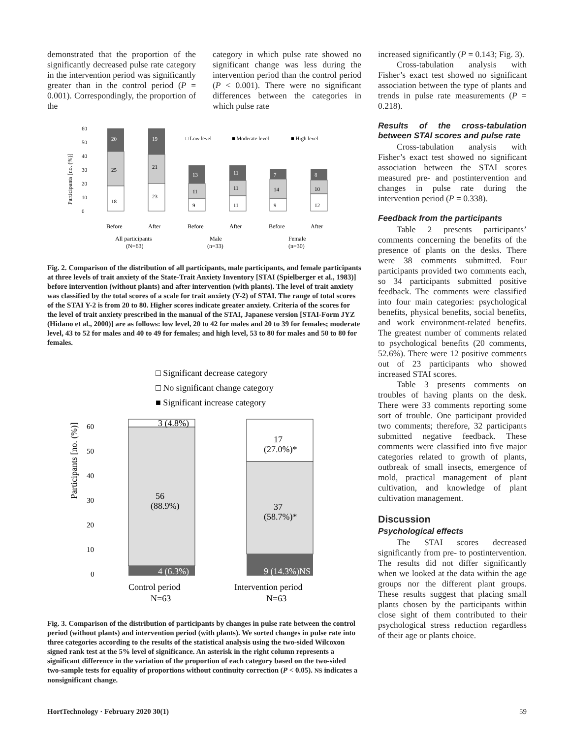demonstrated that the proportion of the significantly decreased pulse rate category in the intervention period was significantly greater than in the control period (P = 0.001). Correspondingly, the proportion of the
category in which pulse rate showed no significant change was less during the intervention period than the control period (P < 0.001). There were no significant differences between the categories in which pulse rate
Participants [no. (%)]
60
50
40
30
20
10
0
20
19
25
21
18
23
□ Low level
■ Moderate level
■ High level
13
11
7
8
11
11
14
10
9
11
9
12
Before
After
Before
After
Before
After
All participants
(N=63)
Male
(n=33)
Female
(n=30)
Fig. 2. Comparison of the distribution of all participants, male participants, and female participants at three levels of trait anxiety of the State-Trait Anxiety Inventory [STAI (Spielberger et al., 1983)] before intervention (without plants) and after intervention (with plants). The level of trait anxiety was classified by the total scores of a scale for trait anxiety (Y-2) of STAI. The range of total scores of the STAI Y-2 is from 20 to 80. Higher scores indicate greater anxiety. Criteria of the scores for the level of trait anxiety prescribed in the manual of the STAI, Japanese version [STAI-Form JYZ (Hidano et al., 2000)] are as follows: low level, 20 to 42 for males and 20 to 39 for females; moderate level, 43 to 52 for males and 40 to 49 for females; and high level, 53 to 80 for males and 50 to 80 for females.
□ Significant decrease category
□ No significant change category
■ Significant increase category
Participants [no. (%)]
60
50
40
30
20
10
0
3 (4.8%)
17
(27.0%)*
56
(88.9%)
37
(58.7%)*
4 (6.3%)
9 (14.3%)NS
Control period
N=63
Intervention period
N=63
Fig. 3. Comparison of the distribution of participants by changes in pulse rate between the control period (without plants) and intervention period (with plants). We sorted changes in pulse rate into three categories according to the results of the statistical analysis using the two-sided Wilcoxon signed rank test at the 5% level of significance. An asterisk in the right column represents a significant difference in the variation of the proportion of each category based on the two-sided two-sample tests for equality of proportions without continuity correction (P < 0.05). NS indicates a nonsignificant change.
increased significantly (P = 0.143; Fig. 3).
Cross-tabulation analysis with Fisher’s exact test showed no significant association between the type of plants and trends in pulse rate measurements (P = 0.218).
Results of the cross-tabulation between STAI scores and pulse rate
Cross-tabulation analysis with Fisher’s exact test showed no significant association between the STAI scores measured pre- and postintervention and changes in pulse rate during the intervention period (P = 0.338).
Feedback from the participants
Table 2 presents participants’ comments concerning the benefits of the presence of plants on the desks. There were 38 comments submitted. Four participants provided two comments each, so 34 participants submitted positive feedback. The comments were classified into four main categories: psychological benefits, physical benefits, social benefits, and work environment-related benefits. The greatest number of comments related to psychological benefits (20 comments, 52.6%). There were 12 positive comments out of 23 participants who showed increased STAI scores.
Table 3 presents comments on troubles of having plants on the desk. There were 33 comments reporting some sort of trouble. One participant provided two comments; therefore, 32 participants submitted negative feedback. These comments were classified into five major categories related to growth of plants, outbreak of small insects, emergence of mold, practical management of plant cultivation, and knowledge of plant cultivation management.
Discussion
Psychological effects
The STAI scores decreased significantly from pre- to postintervention. The results did not differ significantly when we looked at the data within the age groups nor the different plant groups. These results suggest that placing small plants chosen by the participants within close sight of them contributed to their psychological stress reduction regardless of their age or plants choice.
HortTechnology · February 2020 30(1) 59